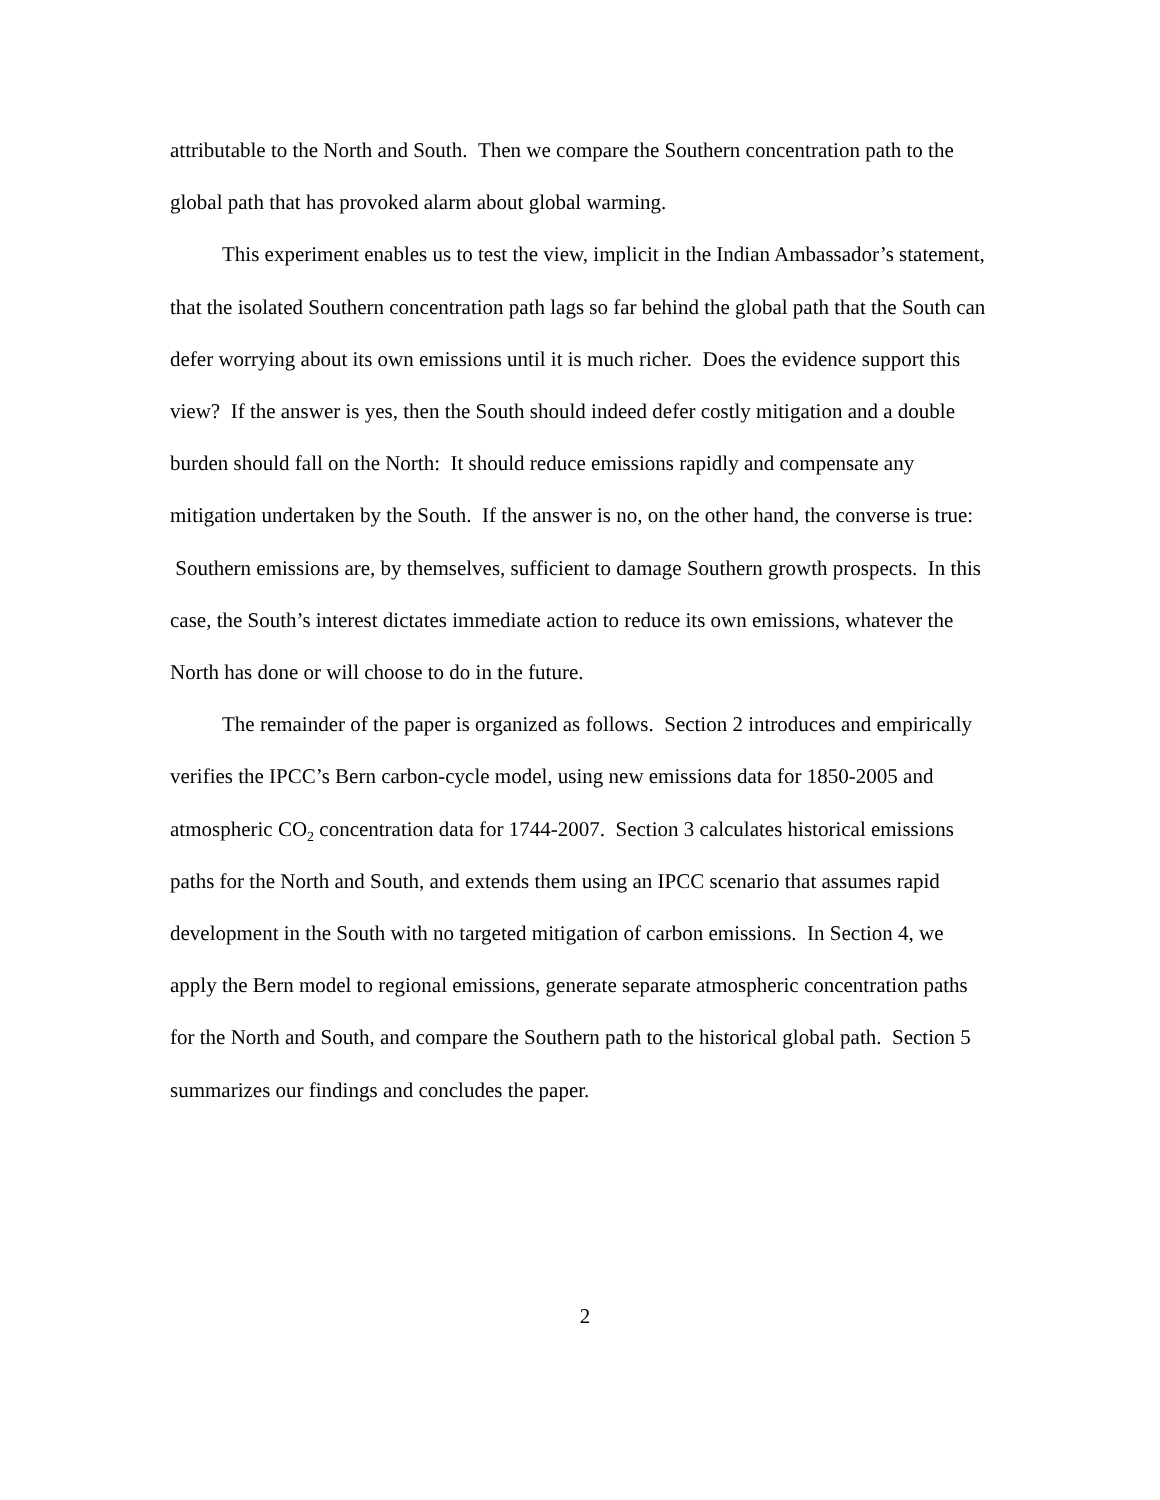attributable to the North and South. Then we compare the Southern concentration path to the global path that has provoked alarm about global warming.
This experiment enables us to test the view, implicit in the Indian Ambassador’s statement, that the isolated Southern concentration path lags so far behind the global path that the South can defer worrying about its own emissions until it is much richer. Does the evidence support this view? If the answer is yes, then the South should indeed defer costly mitigation and a double burden should fall on the North: It should reduce emissions rapidly and compensate any mitigation undertaken by the South. If the answer is no, on the other hand, the converse is true: Southern emissions are, by themselves, sufficient to damage Southern growth prospects. In this case, the South’s interest dictates immediate action to reduce its own emissions, whatever the North has done or will choose to do in the future.
The remainder of the paper is organized as follows. Section 2 introduces and empirically verifies the IPCC’s Bern carbon-cycle model, using new emissions data for 1850-2005 and atmospheric CO<sub>2</sub> concentration data for 1744-2007. Section 3 calculates historical emissions paths for the North and South, and extends them using an IPCC scenario that assumes rapid development in the South with no targeted mitigation of carbon emissions. In Section 4, we apply the Bern model to regional emissions, generate separate atmospheric concentration paths for the North and South, and compare the Southern path to the historical global path. Section 5 summarizes our findings and concludes the paper.
2